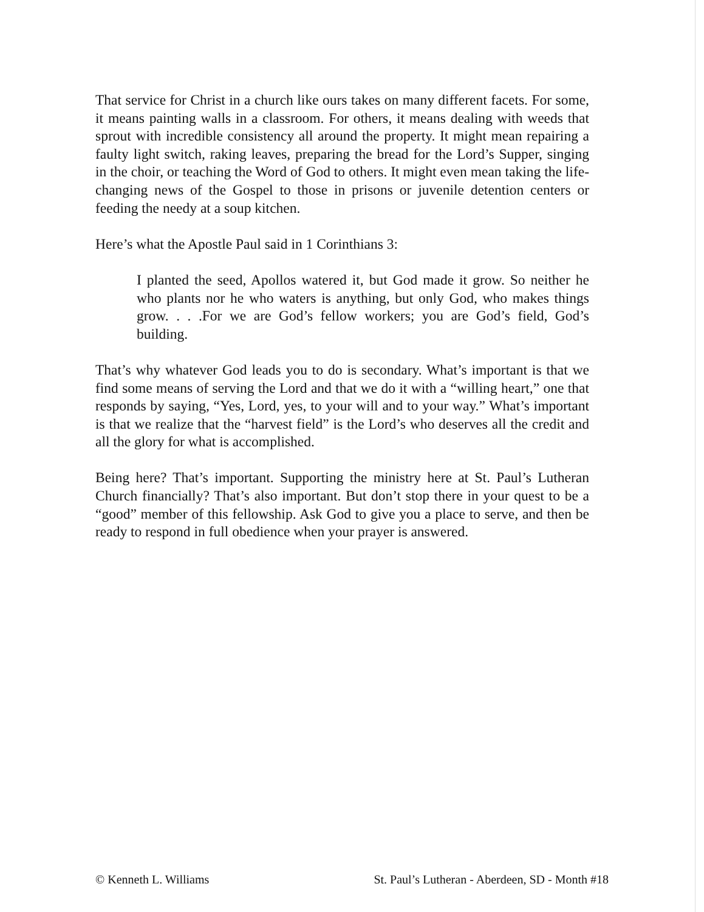That service for Christ in a church like ours takes on many different facets. For some, it means painting walls in a classroom. For others, it means dealing with weeds that sprout with incredible consistency all around the property. It might mean repairing a faulty light switch, raking leaves, preparing the bread for the Lord’s Supper, singing in the choir, or teaching the Word of God to others. It might even mean taking the life-changing news of the Gospel to those in prisons or juvenile detention centers or feeding the needy at a soup kitchen.
Here’s what the Apostle Paul said in 1 Corinthians 3:
I planted the seed, Apollos watered it, but God made it grow. So neither he who plants nor he who waters is anything, but only God, who makes things grow. . . .For we are God’s fellow workers; you are God’s field, God’s building.
That’s why whatever God leads you to do is secondary. What’s important is that we find some means of serving the Lord and that we do it with a “willing heart,” one that responds by saying, “Yes, Lord, yes, to your will and to your way.” What’s important is that we realize that the “harvest field” is the Lord’s who deserves all the credit and all the glory for what is accomplished.
Being here? That’s important. Supporting the ministry here at St. Paul’s Lutheran Church financially? That’s also important. But don’t stop there in your quest to be a “good” member of this fellowship. Ask God to give you a place to serve, and then be ready to respond in full obedience when your prayer is answered.
© Kenneth L. Williams St. Paul’s Lutheran - Aberdeen, SD - Month #18